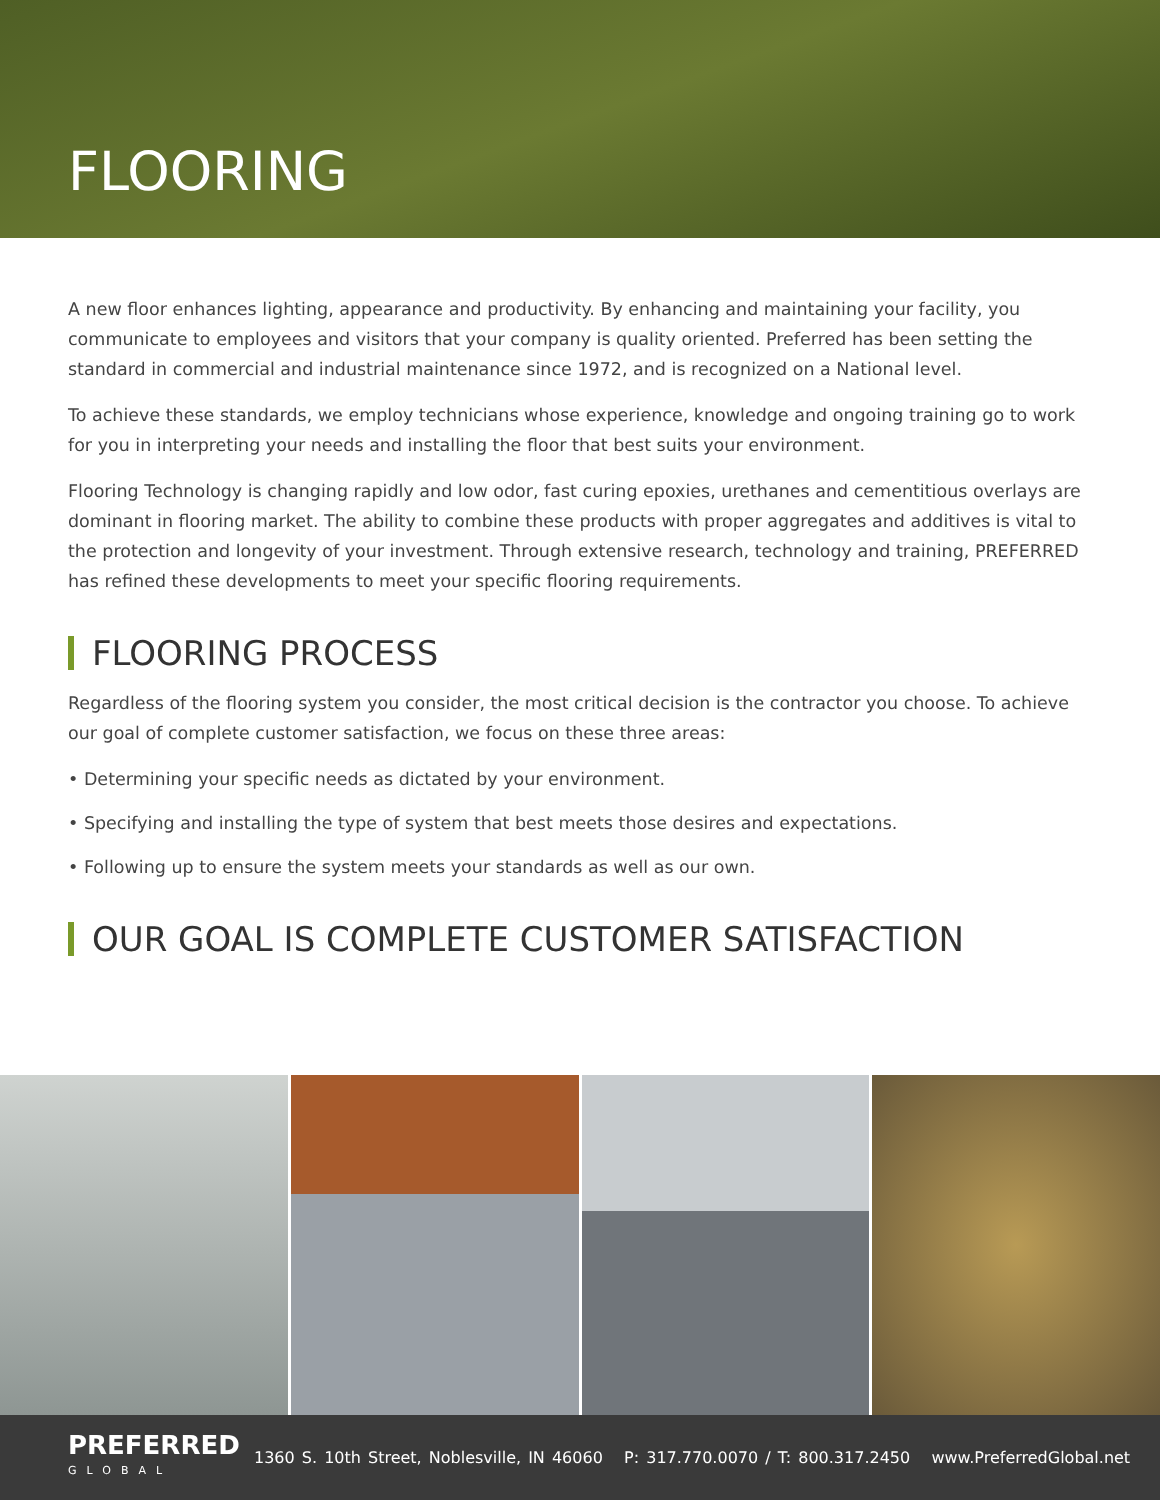FLOORING
A new floor enhances lighting, appearance and productivity. By enhancing and maintaining your facility, you communicate to employees and visitors that your company is quality oriented. Preferred has been setting the standard in commercial and industrial maintenance since 1972, and is recognized on a National level.
To achieve these standards, we employ technicians whose experience, knowledge and ongoing training go to work for you in interpreting your needs and installing the floor that best suits your environment.
Flooring Technology is changing rapidly and low odor, fast curing epoxies, urethanes and cementitious overlays are dominant in flooring market. The ability to combine these products with proper aggregates and additives is vital to the protection and longevity of your investment. Through extensive research, technology and training, PREFERRED has refined these developments to meet your specific flooring requirements.
FLOORING PROCESS
Regardless of the flooring system you consider, the most critical decision is the contractor you choose. To achieve our goal of complete customer satisfaction, we focus on these three areas:
• Determining your specific needs as dictated by your environment.
• Specifying and installing the type of system that best meets those desires and expectations.
• Following up to ensure the system meets your standards as well as our own.
OUR GOAL IS COMPLETE CUSTOMER SATISFACTION
PREFERRED
GLOBAL
1360 S. 10th Street, Noblesville, IN 46060 P: 317.770.0070 / T: 800.317.2450 www.PreferredGlobal.net